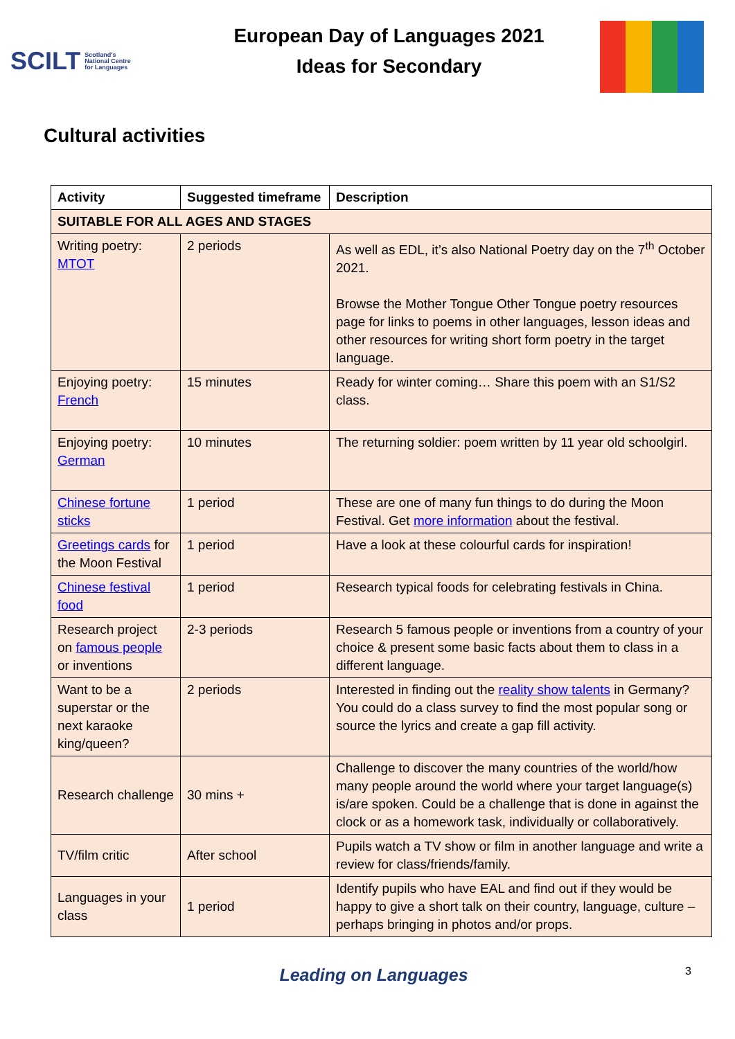SCILT Scotland's
National Centre
for Languages
European Day of Languages 2021
Ideas for Secondary
Cultural activities
| Activity | Suggested timeframe | Description |
| --- | --- | --- |
| SUITABLE FOR ALL AGES AND STAGES | | |
| Writing poetry: MTOT | 2 periods | As well as EDL, it’s also National Poetry day on the 7<sup>th</sup> October 2021. Browse the Mother Tongue Other Tongue poetry resources page for links to poems in other languages, lesson ideas and other resources for writing short form poetry in the target language. |
| Enjoying poetry: French | 15 minutes | Ready for winter coming… Share this poem with an S1/S2 class. |
| Enjoying poetry: German | 10 minutes | The returning soldier: poem written by 11 year old schoolgirl. |
| Chinese fortune sticks | 1 period | These are one of many fun things to do during the Moon Festival. Get more information about the festival. |
| Greetings cards for the Moon Festival | 1 period | Have a look at these colourful cards for inspiration! |
| Chinese festival food | 1 period | Research typical foods for celebrating festivals in China. |
| Research project on famous people or inventions | 2-3 periods | Research 5 famous people or inventions from a country of your choice & present some basic facts about them to class in a different language. |
| Want to be a superstar or the next karaoke king/queen? | 2 periods | Interested in finding out the reality show talents in Germany? You could do a class survey to find the most popular song or source the lyrics and create a gap fill activity. |
| Research challenge | 30 mins + | Challenge to discover the many countries of the world/how many people around the world where your target language(s) is/are spoken. Could be a challenge that is done in against the clock or as a homework task, individually or collaboratively. |
| TV/film critic | After school | Pupils watch a TV show or film in another language and write a review for class/friends/family. |
| Languages in your class | 1 period | Identify pupils who have EAL and find out if they would be happy to give a short talk on their country, language, culture – perhaps bringing in photos and/or props. |
Leading on Languages 3